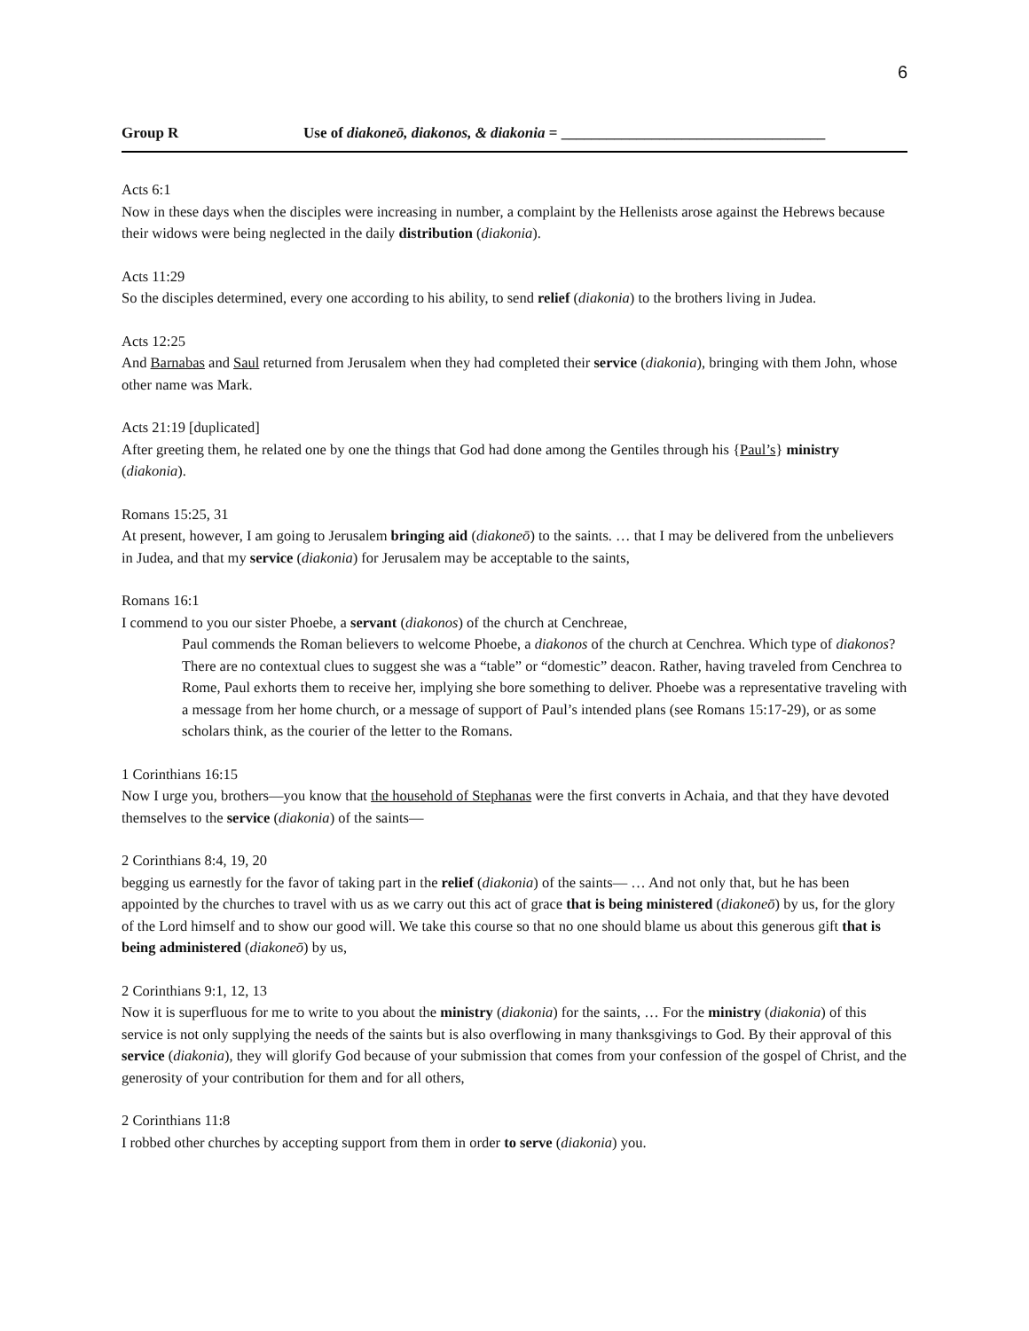6
Group R Use of diakoneō, diakonos, & diakonia = ___________________________________
Acts 6:1
Now in these days when the disciples were increasing in number, a complaint by the Hellenists arose against the Hebrews because their widows were being neglected in the daily distribution (diakonia).
Acts 11:29
So the disciples determined, every one according to his ability, to send relief (diakonia) to the brothers living in Judea.
Acts 12:25
And Barnabas and Saul returned from Jerusalem when they had completed their service (diakonia), bringing with them John, whose other name was Mark.
Acts 21:19 [duplicated]
After greeting them, he related one by one the things that God had done among the Gentiles through his {Paul’s} ministry (diakonia).
Romans 15:25, 31
At present, however, I am going to Jerusalem bringing aid (diakoneō) to the saints. … that I may be delivered from the unbelievers in Judea, and that my service (diakonia) for Jerusalem may be acceptable to the saints,
Romans 16:1
I commend to you our sister Phoebe, a servant (diakonos) of the church at Cenchreae,
Paul commends the Roman believers to welcome Phoebe, a diakonos of the church at Cenchrea. Which type of diakonos? There are no contextual clues to suggest she was a “table” or “domestic” deacon. Rather, having traveled from Cenchrea to Rome, Paul exhorts them to receive her, implying she bore something to deliver. Phoebe was a representative traveling with a message from her home church, or a message of support of Paul’s intended plans (see Romans 15:17-29), or as some scholars think, as the courier of the letter to the Romans.
1 Corinthians 16:15
Now I urge you, brothers—you know that the household of Stephanas were the first converts in Achaia, and that they have devoted themselves to the service (diakonia) of the saints—
2 Corinthians 8:4, 19, 20
begging us earnestly for the favor of taking part in the relief (diakonia) of the saints— … And not only that, but he has been appointed by the churches to travel with us as we carry out this act of grace that is being ministered (diakoneō) by us, for the glory of the Lord himself and to show our good will. We take this course so that no one should blame us about this generous gift that is being administered (diakoneō) by us,
2 Corinthians 9:1, 12, 13
Now it is superfluous for me to write to you about the ministry (diakonia) for the saints, … For the ministry (diakonia) of this service is not only supplying the needs of the saints but is also overflowing in many thanksgivings to God. By their approval of this service (diakonia), they will glorify God because of your submission that comes from your confession of the gospel of Christ, and the generosity of your contribution for them and for all others,
2 Corinthians 11:8
I robbed other churches by accepting support from them in order to serve (diakonia) you.